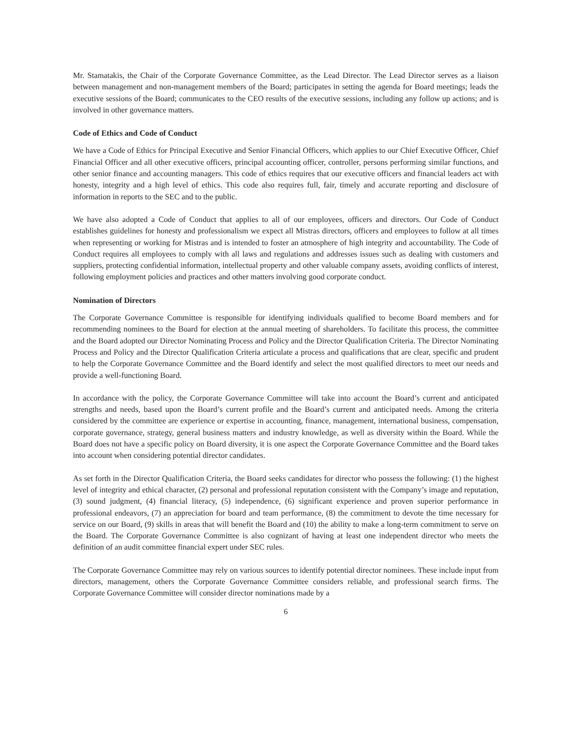Mr. Stamatakis, the Chair of the Corporate Governance Committee, as the Lead Director. The Lead Director serves as a liaison between management and non-management members of the Board; participates in setting the agenda for Board meetings; leads the executive sessions of the Board; communicates to the CEO results of the executive sessions, including any follow up actions; and is involved in other governance matters.
Code of Ethics and Code of Conduct
We have a Code of Ethics for Principal Executive and Senior Financial Officers, which applies to our Chief Executive Officer, Chief Financial Officer and all other executive officers, principal accounting officer, controller, persons performing similar functions, and other senior finance and accounting managers. This code of ethics requires that our executive officers and financial leaders act with honesty, integrity and a high level of ethics. This code also requires full, fair, timely and accurate reporting and disclosure of information in reports to the SEC and to the public.
We have also adopted a Code of Conduct that applies to all of our employees, officers and directors. Our Code of Conduct establishes guidelines for honesty and professionalism we expect all Mistras directors, officers and employees to follow at all times when representing or working for Mistras and is intended to foster an atmosphere of high integrity and accountability. The Code of Conduct requires all employees to comply with all laws and regulations and addresses issues such as dealing with customers and suppliers, protecting confidential information, intellectual property and other valuable company assets, avoiding conflicts of interest, following employment policies and practices and other matters involving good corporate conduct.
Nomination of Directors
The Corporate Governance Committee is responsible for identifying individuals qualified to become Board members and for recommending nominees to the Board for election at the annual meeting of shareholders. To facilitate this process, the committee and the Board adopted our Director Nominating Process and Policy and the Director Qualification Criteria. The Director Nominating Process and Policy and the Director Qualification Criteria articulate a process and qualifications that are clear, specific and prudent to help the Corporate Governance Committee and the Board identify and select the most qualified directors to meet our needs and provide a well-functioning Board.
In accordance with the policy, the Corporate Governance Committee will take into account the Board’s current and anticipated strengths and needs, based upon the Board’s current profile and the Board’s current and anticipated needs. Among the criteria considered by the committee are experience or expertise in accounting, finance, management, international business, compensation, corporate governance, strategy, general business matters and industry knowledge, as well as diversity within the Board. While the Board does not have a specific policy on Board diversity, it is one aspect the Corporate Governance Committee and the Board takes into account when considering potential director candidates.
As set forth in the Director Qualification Criteria, the Board seeks candidates for director who possess the following: (1) the highest level of integrity and ethical character, (2) personal and professional reputation consistent with the Company’s image and reputation, (3) sound judgment, (4) financial literacy, (5) independence, (6) significant experience and proven superior performance in professional endeavors, (7) an appreciation for board and team performance, (8) the commitment to devote the time necessary for service on our Board, (9) skills in areas that will benefit the Board and (10) the ability to make a long-term commitment to serve on the Board. The Corporate Governance Committee is also cognizant of having at least one independent director who meets the definition of an audit committee financial expert under SEC rules.
The Corporate Governance Committee may rely on various sources to identify potential director nominees. These include input from directors, management, others the Corporate Governance Committee considers reliable, and professional search firms. The Corporate Governance Committee will consider director nominations made by a
6